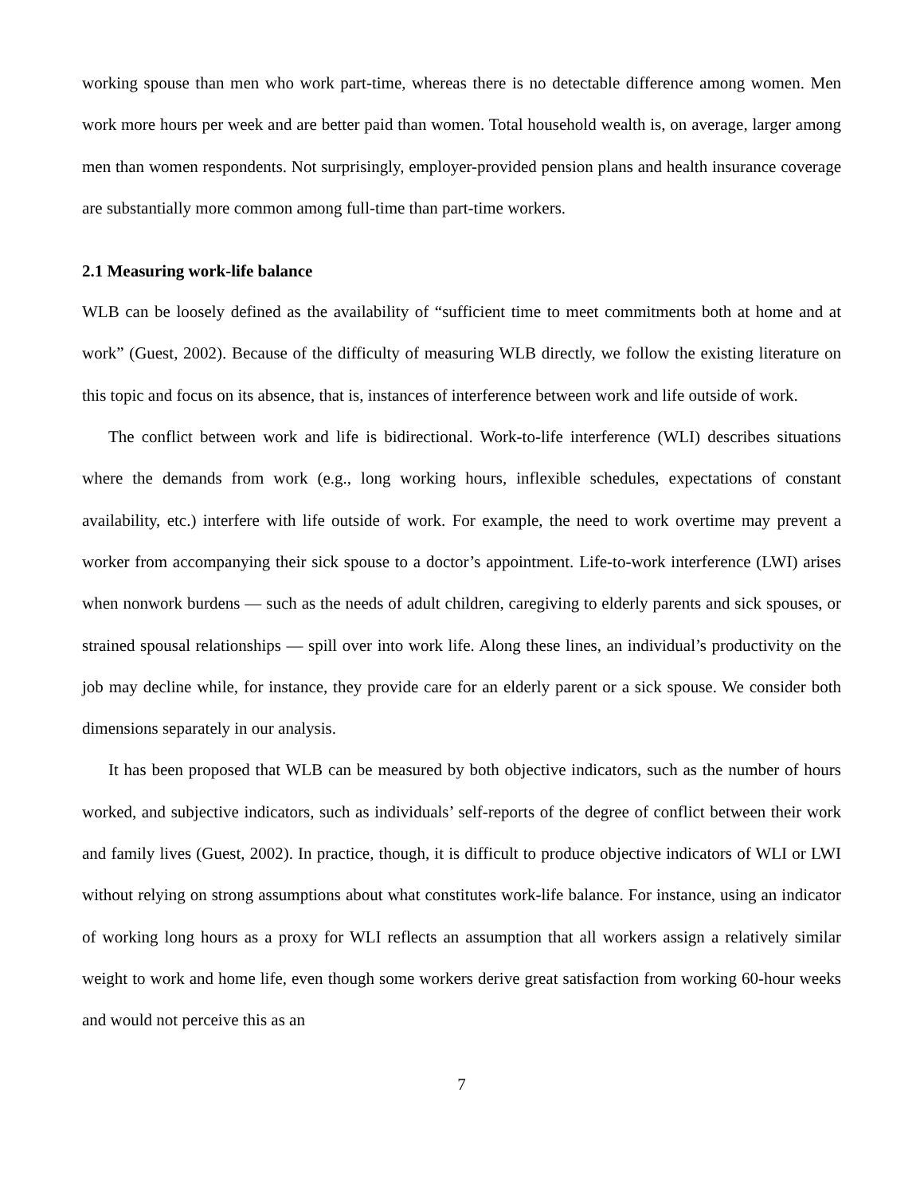working spouse than men who work part-time, whereas there is no detectable difference among women. Men work more hours per week and are better paid than women. Total household wealth is, on average, larger among men than women respondents. Not surprisingly, employer-provided pension plans and health insurance coverage are substantially more common among full-time than part-time workers.
2.1 Measuring work-life balance
WLB can be loosely defined as the availability of “sufficient time to meet commitments both at home and at work” (Guest, 2002). Because of the difficulty of measuring WLB directly, we follow the existing literature on this topic and focus on its absence, that is, instances of interference between work and life outside of work.
The conflict between work and life is bidirectional. Work-to-life interference (WLI) describes situations where the demands from work (e.g., long working hours, inflexible schedules, expectations of constant availability, etc.) interfere with life outside of work. For example, the need to work overtime may prevent a worker from accompanying their sick spouse to a doctor’s appointment. Life-to-work interference (LWI) arises when nonwork burdens — such as the needs of adult children, caregiving to elderly parents and sick spouses, or strained spousal relationships — spill over into work life. Along these lines, an individual’s productivity on the job may decline while, for instance, they provide care for an elderly parent or a sick spouse. We consider both dimensions separately in our analysis.
It has been proposed that WLB can be measured by both objective indicators, such as the number of hours worked, and subjective indicators, such as individuals’ self-reports of the degree of conflict between their work and family lives (Guest, 2002). In practice, though, it is difficult to produce objective indicators of WLI or LWI without relying on strong assumptions about what constitutes work-life balance. For instance, using an indicator of working long hours as a proxy for WLI reflects an assumption that all workers assign a relatively similar weight to work and home life, even though some workers derive great satisfaction from working 60-hour weeks and would not perceive this as an
7